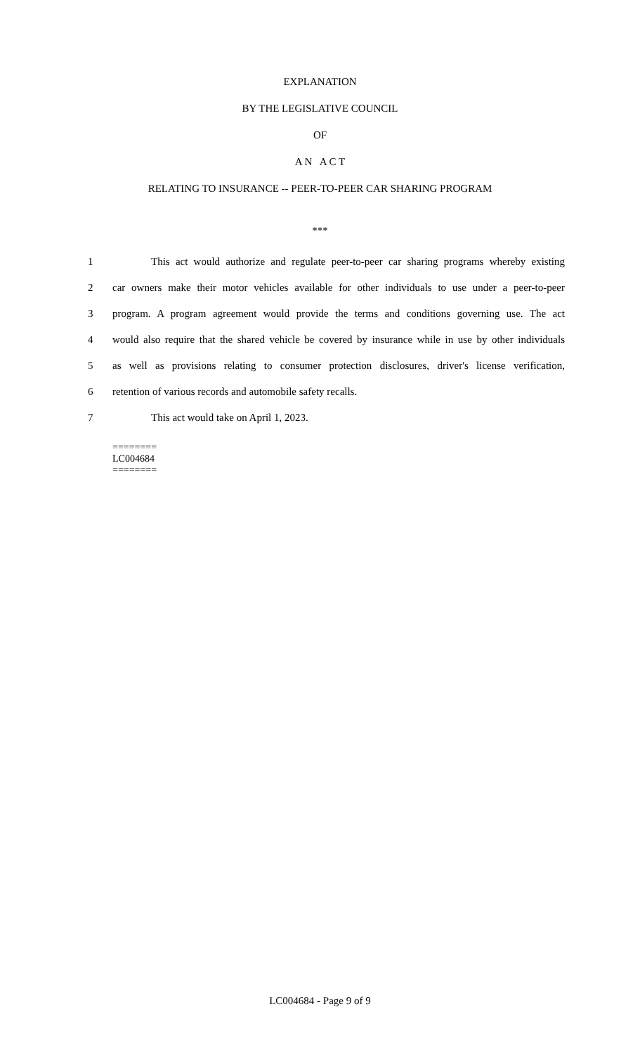EXPLANATION
BY THE LEGISLATIVE COUNCIL
OF
A N A C T
RELATING TO INSURANCE -- PEER-TO-PEER CAR SHARING PROGRAM
***
1 This act would authorize and regulate peer-to-peer car sharing programs whereby existing
2 car owners make their motor vehicles available for other individuals to use under a peer-to-peer
3 program. A program agreement would provide the terms and conditions governing use. The act
4 would also require that the shared vehicle be covered by insurance while in use by other individuals
5 as well as provisions relating to consumer protection disclosures, driver's license verification,
6 retention of various records and automobile safety recalls.
7 This act would take on April 1, 2023.
========
LC004684
========
LC004684 - Page 9 of 9